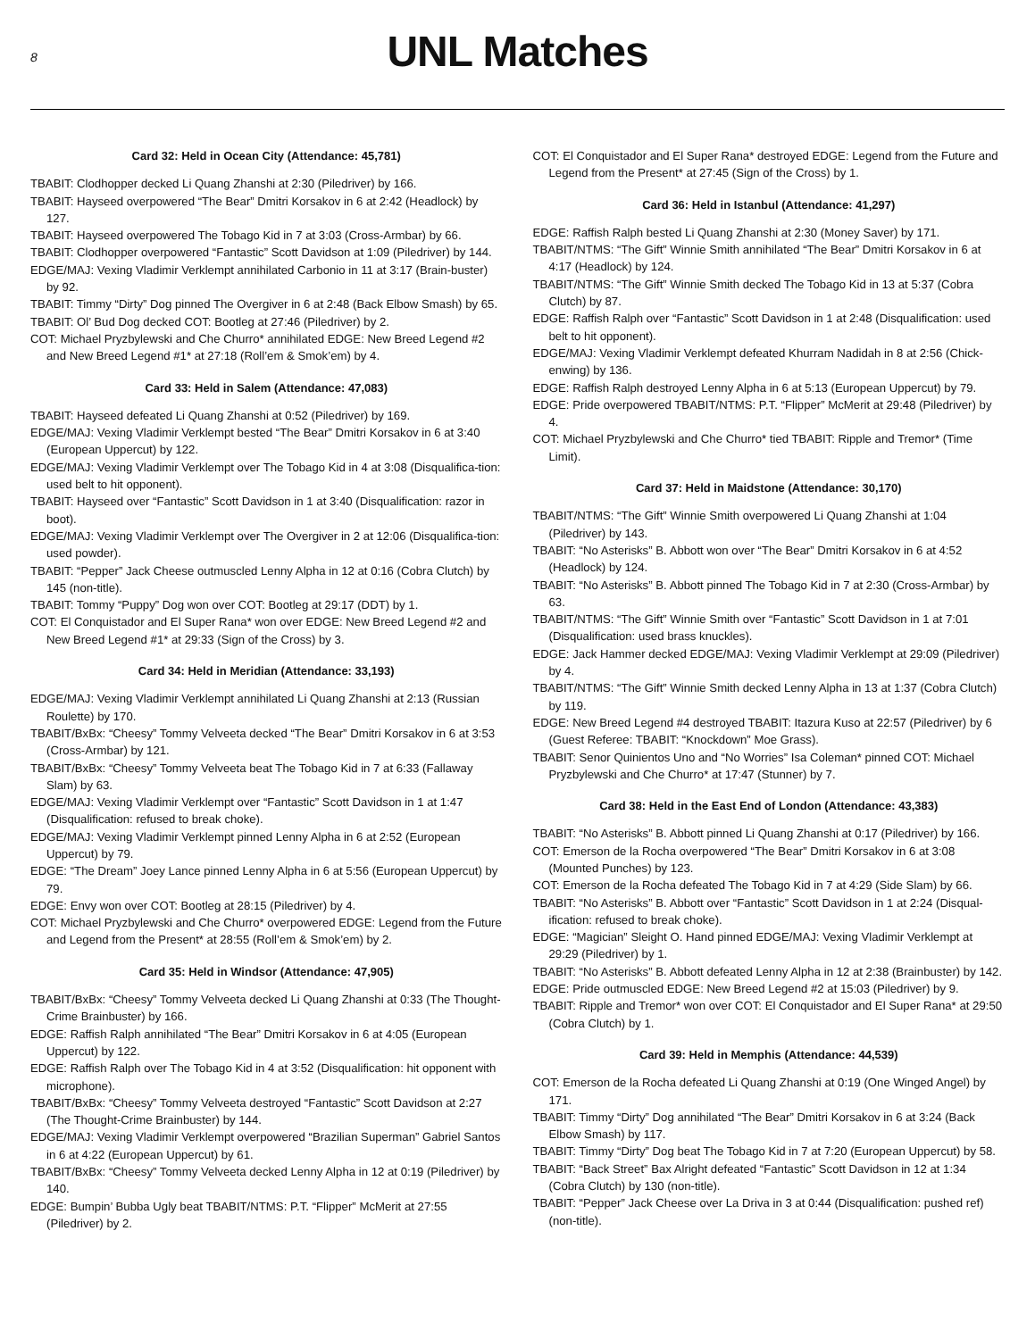8
UNL Matches
Card 32: Held in Ocean City (Attendance: 45,781)
TBABIT: Clodhopper decked Li Quang Zhanshi at 2:30 (Piledriver) by 166.
TBABIT: Hayseed overpowered “The Bear” Dmitri Korsakov in 6 at 2:42 (Headlock) by 127.
TBABIT: Hayseed overpowered The Tobago Kid in 7 at 3:03 (Cross-Armbar) by 66.
TBABIT: Clodhopper overpowered “Fantastic” Scott Davidson at 1:09 (Piledriver) by 144.
EDGE/MAJ: Vexing Vladimir Verklempt annihilated Carbonio in 11 at 3:17 (Brain-buster) by 92.
TBABIT: Timmy “Dirty” Dog pinned The Overgiver in 6 at 2:48 (Back Elbow Smash) by 65.
TBABIT: Ol’ Bud Dog decked COT: Bootleg at 27:46 (Piledriver) by 2.
COT: Michael Pryzbylewski and Che Churro* annihilated EDGE: New Breed Legend #2 and New Breed Legend #1* at 27:18 (Roll’em & Smok’em) by 4.
Card 33: Held in Salem (Attendance: 47,083)
TBABIT: Hayseed defeated Li Quang Zhanshi at 0:52 (Piledriver) by 169.
EDGE/MAJ: Vexing Vladimir Verklempt bested “The Bear” Dmitri Korsakov in 6 at 3:40 (European Uppercut) by 122.
EDGE/MAJ: Vexing Vladimir Verklempt over The Tobago Kid in 4 at 3:08 (Disqualifica-tion: used belt to hit opponent).
TBABIT: Hayseed over “Fantastic” Scott Davidson in 1 at 3:40 (Disqualification: razor in boot).
EDGE/MAJ: Vexing Vladimir Verklempt over The Overgiver in 2 at 12:06 (Disqualifica-tion: used powder).
TBABIT: “Pepper” Jack Cheese outmuscled Lenny Alpha in 12 at 0:16 (Cobra Clutch) by 145 (non-title).
TBABIT: Tommy “Puppy” Dog won over COT: Bootleg at 29:17 (DDT) by 1.
COT: El Conquistador and El Super Rana* won over EDGE: New Breed Legend #2 and New Breed Legend #1* at 29:33 (Sign of the Cross) by 3.
Card 34: Held in Meridian (Attendance: 33,193)
EDGE/MAJ: Vexing Vladimir Verklempt annihilated Li Quang Zhanshi at 2:13 (Russian Roulette) by 170.
TBABIT/BxBx: “Cheesy” Tommy Velveeta decked “The Bear” Dmitri Korsakov in 6 at 3:53 (Cross-Armbar) by 121.
TBABIT/BxBx: “Cheesy” Tommy Velveeta beat The Tobago Kid in 7 at 6:33 (Fallaway Slam) by 63.
EDGE/MAJ: Vexing Vladimir Verklempt over “Fantastic” Scott Davidson in 1 at 1:47 (Disqualification: refused to break choke).
EDGE/MAJ: Vexing Vladimir Verklempt pinned Lenny Alpha in 6 at 2:52 (European Uppercut) by 79.
EDGE: “The Dream” Joey Lance pinned Lenny Alpha in 6 at 5:56 (European Uppercut) by 79.
EDGE: Envy won over COT: Bootleg at 28:15 (Piledriver) by 4.
COT: Michael Pryzbylewski and Che Churro* overpowered EDGE: Legend from the Future and Legend from the Present* at 28:55 (Roll’em & Smok’em) by 2.
Card 35: Held in Windsor (Attendance: 47,905)
TBABIT/BxBx: “Cheesy” Tommy Velveeta decked Li Quang Zhanshi at 0:33 (The Thought-Crime Brainbuster) by 166.
EDGE: Raffish Ralph annihilated “The Bear” Dmitri Korsakov in 6 at 4:05 (European Uppercut) by 122.
EDGE: Raffish Ralph over The Tobago Kid in 4 at 3:52 (Disqualification: hit opponent with microphone).
TBABIT/BxBx: “Cheesy” Tommy Velveeta destroyed “Fantastic” Scott Davidson at 2:27 (The Thought-Crime Brainbuster) by 144.
EDGE/MAJ: Vexing Vladimir Verklempt overpowered “Brazilian Superman” Gabriel Santos in 6 at 4:22 (European Uppercut) by 61.
TBABIT/BxBx: “Cheesy” Tommy Velveeta decked Lenny Alpha in 12 at 0:19 (Piledriver) by 140.
EDGE: Bumpin’ Bubba Ugly beat TBABIT/NTMS: P.T. “Flipper” McMerit at 27:55 (Piledriver) by 2.
COT: El Conquistador and El Super Rana* destroyed EDGE: Legend from the Future and Legend from the Present* at 27:45 (Sign of the Cross) by 1.
Card 36: Held in Istanbul (Attendance: 41,297)
EDGE: Raffish Ralph bested Li Quang Zhanshi at 2:30 (Money Saver) by 171.
TBABIT/NTMS: “The Gift” Winnie Smith annihilated “The Bear” Dmitri Korsakov in 6 at 4:17 (Headlock) by 124.
TBABIT/NTMS: “The Gift” Winnie Smith decked The Tobago Kid in 13 at 5:37 (Cobra Clutch) by 87.
EDGE: Raffish Ralph over “Fantastic” Scott Davidson in 1 at 2:48 (Disqualification: used belt to hit opponent).
EDGE/MAJ: Vexing Vladimir Verklempt defeated Khurram Nadidah in 8 at 2:56 (Chick-enwing) by 136.
EDGE: Raffish Ralph destroyed Lenny Alpha in 6 at 5:13 (European Uppercut) by 79.
EDGE: Pride overpowered TBABIT/NTMS: P.T. “Flipper” McMerit at 29:48 (Piledriver) by 4.
COT: Michael Pryzbylewski and Che Churro* tied TBABIT: Ripple and Tremor* (Time Limit).
Card 37: Held in Maidstone (Attendance: 30,170)
TBABIT/NTMS: “The Gift” Winnie Smith overpowered Li Quang Zhanshi at 1:04 (Piledriver) by 143.
TBABIT: “No Asterisks” B. Abbott won over “The Bear” Dmitri Korsakov in 6 at 4:52 (Headlock) by 124.
TBABIT: “No Asterisks” B. Abbott pinned The Tobago Kid in 7 at 2:30 (Cross-Armbar) by 63.
TBABIT/NTMS: “The Gift” Winnie Smith over “Fantastic” Scott Davidson in 1 at 7:01 (Disqualification: used brass knuckles).
EDGE: Jack Hammer decked EDGE/MAJ: Vexing Vladimir Verklempt at 29:09 (Piledriver) by 4.
TBABIT/NTMS: “The Gift” Winnie Smith decked Lenny Alpha in 13 at 1:37 (Cobra Clutch) by 119.
EDGE: New Breed Legend #4 destroyed TBABIT: Itazura Kuso at 22:57 (Piledriver) by 6 (Guest Referee: TBABIT: “Knockdown” Moe Grass).
TBABIT: Senor Quinientos Uno and “No Worries” Isa Coleman* pinned COT: Michael Pryzbylewski and Che Churro* at 17:47 (Stunner) by 7.
Card 38: Held in the East End of London (Attendance: 43,383)
TBABIT: “No Asterisks” B. Abbott pinned Li Quang Zhanshi at 0:17 (Piledriver) by 166.
COT: Emerson de la Rocha overpowered “The Bear” Dmitri Korsakov in 6 at 3:08 (Mounted Punches) by 123.
COT: Emerson de la Rocha defeated The Tobago Kid in 7 at 4:29 (Side Slam) by 66.
TBABIT: “No Asterisks” B. Abbott over “Fantastic” Scott Davidson in 1 at 2:24 (Disqual-ification: refused to break choke).
EDGE: “Magician” Sleight O. Hand pinned EDGE/MAJ: Vexing Vladimir Verklempt at 29:29 (Piledriver) by 1.
TBABIT: “No Asterisks” B. Abbott defeated Lenny Alpha in 12 at 2:38 (Brainbuster) by 142.
EDGE: Pride outmuscled EDGE: New Breed Legend #2 at 15:03 (Piledriver) by 9.
TBABIT: Ripple and Tremor* won over COT: El Conquistador and El Super Rana* at 29:50 (Cobra Clutch) by 1.
Card 39: Held in Memphis (Attendance: 44,539)
COT: Emerson de la Rocha defeated Li Quang Zhanshi at 0:19 (One Winged Angel) by 171.
TBABIT: Timmy “Dirty” Dog annihilated “The Bear” Dmitri Korsakov in 6 at 3:24 (Back Elbow Smash) by 117.
TBABIT: Timmy “Dirty” Dog beat The Tobago Kid in 7 at 7:20 (European Uppercut) by 58.
TBABIT: “Back Street” Bax Alright defeated “Fantastic” Scott Davidson in 12 at 1:34 (Cobra Clutch) by 130 (non-title).
TBABIT: “Pepper” Jack Cheese over La Driva in 3 at 0:44 (Disqualification: pushed ref) (non-title).